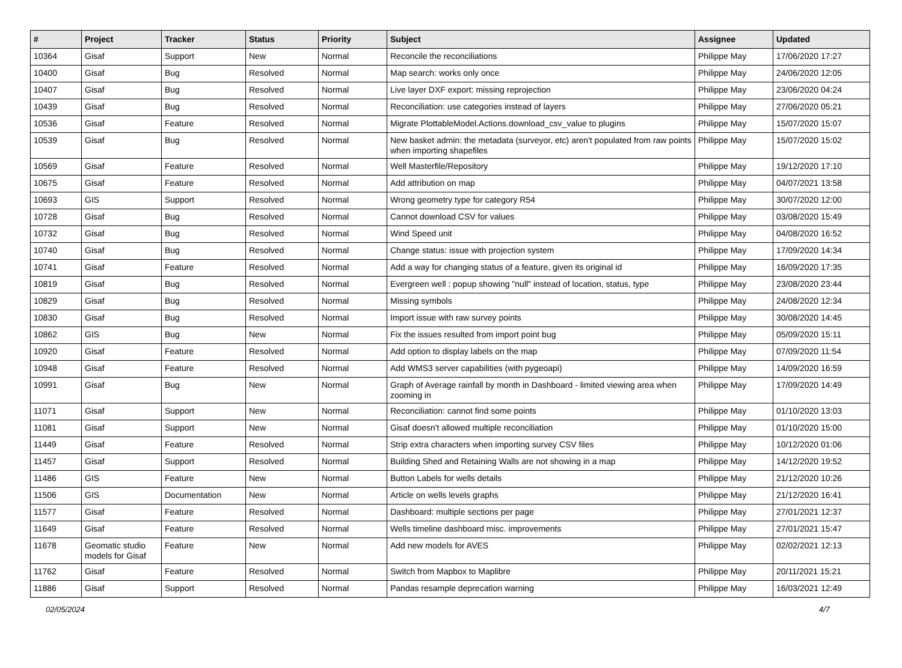| # | Project | Tracker | Status | Priority | Subject | Assignee | Updated |
| --- | --- | --- | --- | --- | --- | --- | --- |
| 10364 | Gisaf | Support | New | Normal | Reconcile the reconciliations | Philippe May | 17/06/2020 17:27 |
| 10400 | Gisaf | Bug | Resolved | Normal | Map search: works only once | Philippe May | 24/06/2020 12:05 |
| 10407 | Gisaf | Bug | Resolved | Normal | Live layer DXF export: missing reprojection | Philippe May | 23/06/2020 04:24 |
| 10439 | Gisaf | Bug | Resolved | Normal | Reconciliation: use categories instead of layers | Philippe May | 27/06/2020 05:21 |
| 10536 | Gisaf | Feature | Resolved | Normal | Migrate PlottableModel.Actions.download_csv_value to plugins | Philippe May | 15/07/2020 15:07 |
| 10539 | Gisaf | Bug | Resolved | Normal | New basket admin: the metadata (surveyor, etc) aren't populated from raw points when importing shapefiles | Philippe May | 15/07/2020 15:02 |
| 10569 | Gisaf | Feature | Resolved | Normal | Well Masterfile/Repository | Philippe May | 19/12/2020 17:10 |
| 10675 | Gisaf | Feature | Resolved | Normal | Add attribution on map | Philippe May | 04/07/2021 13:58 |
| 10693 | GIS | Support | Resolved | Normal | Wrong geometry type for category R54 | Philippe May | 30/07/2020 12:00 |
| 10728 | Gisaf | Bug | Resolved | Normal | Cannot download CSV for values | Philippe May | 03/08/2020 15:49 |
| 10732 | Gisaf | Bug | Resolved | Normal | Wind Speed unit | Philippe May | 04/08/2020 16:52 |
| 10740 | Gisaf | Bug | Resolved | Normal | Change status: issue with projection system | Philippe May | 17/09/2020 14:34 |
| 10741 | Gisaf | Feature | Resolved | Normal | Add a way for changing status of a feature, given its original id | Philippe May | 16/09/2020 17:35 |
| 10819 | Gisaf | Bug | Resolved | Normal | Evergreen well : popup showing "null" instead of location, status, type | Philippe May | 23/08/2020 23:44 |
| 10829 | Gisaf | Bug | Resolved | Normal | Missing symbols | Philippe May | 24/08/2020 12:34 |
| 10830 | Gisaf | Bug | Resolved | Normal | Import issue with raw survey points | Philippe May | 30/08/2020 14:45 |
| 10862 | GIS | Bug | New | Normal | Fix the issues resulted from import point bug | Philippe May | 05/09/2020 15:11 |
| 10920 | Gisaf | Feature | Resolved | Normal | Add option to display labels on the map | Philippe May | 07/09/2020 11:54 |
| 10948 | Gisaf | Feature | Resolved | Normal | Add WMS3 server capabilities (with pygeoapi) | Philippe May | 14/09/2020 16:59 |
| 10991 | Gisaf | Bug | New | Normal | Graph of Average rainfall by month in Dashboard - limited viewing area when zooming in | Philippe May | 17/09/2020 14:49 |
| 11071 | Gisaf | Support | New | Normal | Reconciliation: cannot find some points | Philippe May | 01/10/2020 13:03 |
| 11081 | Gisaf | Support | New | Normal | Gisaf doesn't allowed multiple reconciliation | Philippe May | 01/10/2020 15:00 |
| 11449 | Gisaf | Feature | Resolved | Normal | Strip extra characters when importing survey CSV files | Philippe May | 10/12/2020 01:06 |
| 11457 | Gisaf | Support | Resolved | Normal | Building Shed and Retaining Walls are not showing in a map | Philippe May | 14/12/2020 19:52 |
| 11486 | GIS | Feature | New | Normal | Button Labels for wells details | Philippe May | 21/12/2020 10:26 |
| 11506 | GIS | Documentation | New | Normal | Article on wells levels graphs | Philippe May | 21/12/2020 16:41 |
| 11577 | Gisaf | Feature | Resolved | Normal | Dashboard: multiple sections per page | Philippe May | 27/01/2021 12:37 |
| 11649 | Gisaf | Feature | Resolved | Normal | Wells timeline dashboard misc. improvements | Philippe May | 27/01/2021 15:47 |
| 11678 | Geomatic studio models for Gisaf | Feature | New | Normal | Add new models for AVES | Philippe May | 02/02/2021 12:13 |
| 11762 | Gisaf | Feature | Resolved | Normal | Switch from Mapbox to Maplibre | Philippe May | 20/11/2021 15:21 |
| 11886 | Gisaf | Support | Resolved | Normal | Pandas resample deprecation warning | Philippe May | 16/03/2021 12:49 |
02/05/2024 4/7